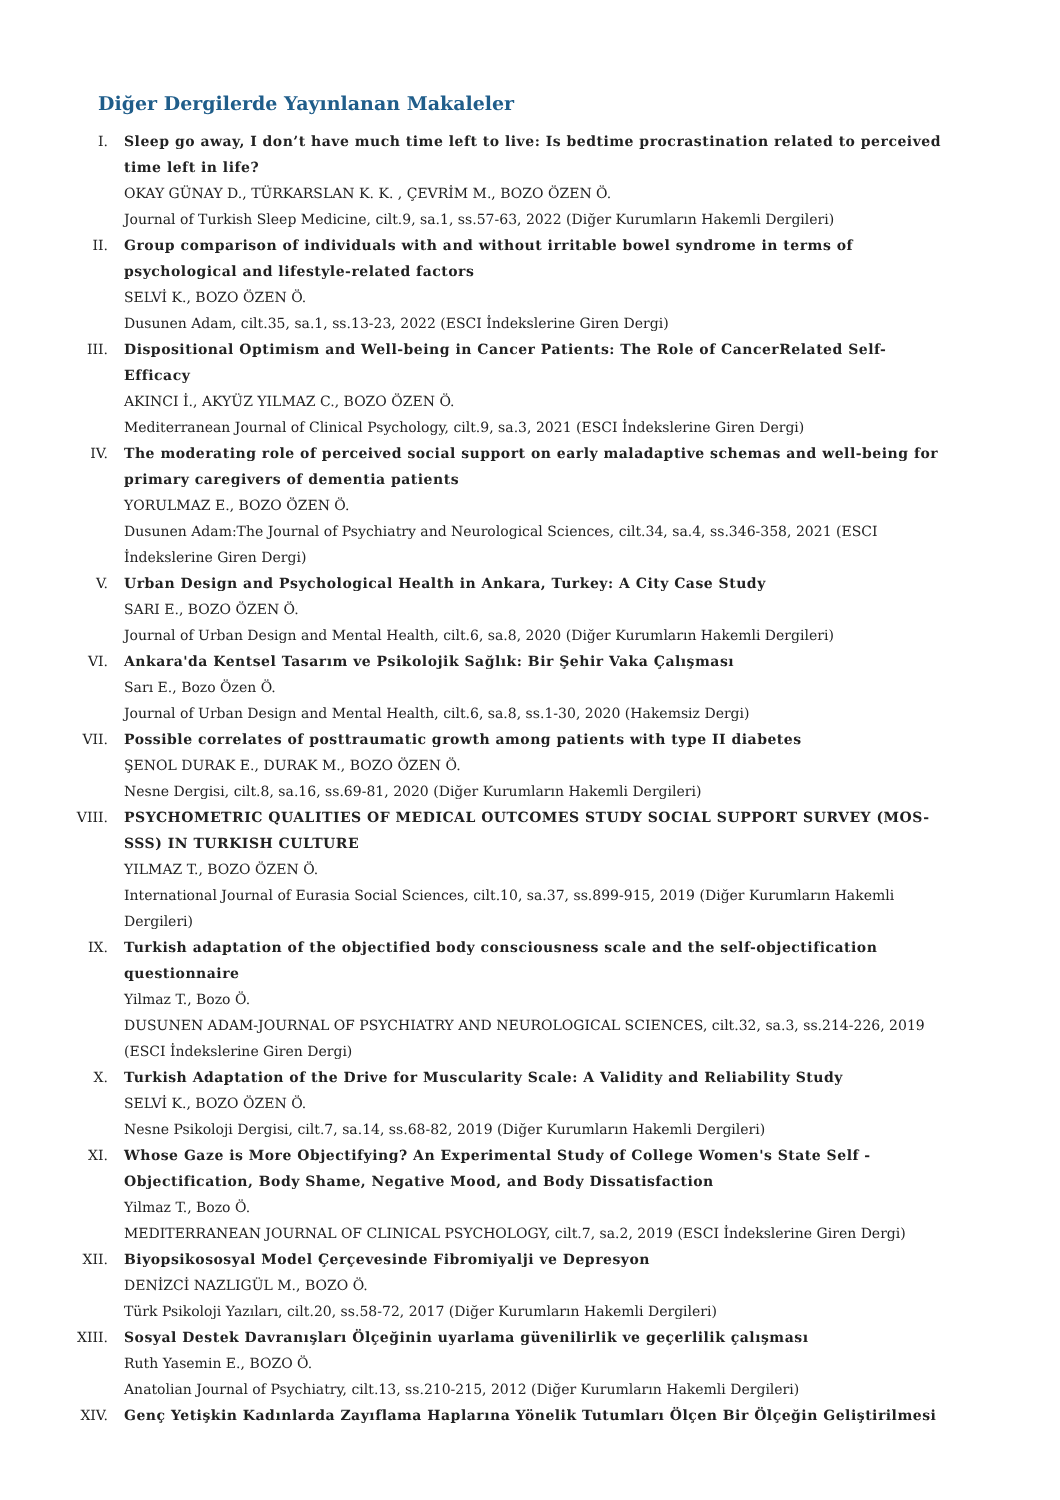Diğer Dergilerde Yayınlanan Makaleler
I. Sleep go away, I don’t have much time left to live: Is bedtime procrastination related to perceived time left in life?
OKAY GÜNAY D., TÜRKARSLAN K. K. , ÇEVRİM M., BOZO ÖZEN Ö.
Journal of Turkish Sleep Medicine, cilt.9, sa.1, ss.57-63, 2022 (Diğer Kurumların Hakemli Dergileri)
II. Group comparison of individuals with and without irritable bowel syndrome in terms of psychological and lifestyle-related factors
SELVİ K., BOZO ÖZEN Ö.
Dusunen Adam, cilt.35, sa.1, ss.13-23, 2022 (ESCI İndekslerine Giren Dergi)
III. Dispositional Optimism and Well-being in Cancer Patients: The Role of CancerRelated Self-Efficacy
AKINCI İ., AKYÜZ YILMAZ C., BOZO ÖZEN Ö.
Mediterranean Journal of Clinical Psychology, cilt.9, sa.3, 2021 (ESCI İndekslerine Giren Dergi)
IV. The moderating role of perceived social support on early maladaptive schemas and well-being for primary caregivers of dementia patients
YORULMAZ E., BOZO ÖZEN Ö.
Dusunen Adam:The Journal of Psychiatry and Neurological Sciences, cilt.34, sa.4, ss.346-358, 2021 (ESCI İndekslerine Giren Dergi)
V. Urban Design and Psychological Health in Ankara, Turkey: A City Case Study
SARI E., BOZO ÖZEN Ö.
Journal of Urban Design and Mental Health, cilt.6, sa.8, 2020 (Diğer Kurumların Hakemli Dergileri)
VI. Ankara'da Kentsel Tasarım ve Psikolojik Sağlık: Bir Şehir Vaka Çalışması
Sarı E., Bozo Özen Ö.
Journal of Urban Design and Mental Health, cilt.6, sa.8, ss.1-30, 2020 (Hakemsiz Dergi)
VII. Possible correlates of posttraumatic growth among patients with type II diabetes
ŞENOL DURAK E., DURAK M., BOZO ÖZEN Ö.
Nesne Dergisi, cilt.8, sa.16, ss.69-81, 2020 (Diğer Kurumların Hakemli Dergileri)
VIII. PSYCHOMETRIC QUALITIES OF MEDICAL OUTCOMES STUDY SOCIAL SUPPORT SURVEY (MOS-SSS) IN TURKISH CULTURE
YILMAZ T., BOZO ÖZEN Ö.
International Journal of Eurasia Social Sciences, cilt.10, sa.37, ss.899-915, 2019 (Diğer Kurumların Hakemli Dergileri)
IX. Turkish adaptation of the objectified body consciousness scale and the self-objectification questionnaire
Yilmaz T., Bozo Ö.
DUSUNEN ADAM-JOURNAL OF PSYCHIATRY AND NEUROLOGICAL SCIENCES, cilt.32, sa.3, ss.214-226, 2019 (ESCI İndekslerine Giren Dergi)
X. Turkish Adaptation of the Drive for Muscularity Scale: A Validity and Reliability Study
SELVİ K., BOZO ÖZEN Ö.
Nesne Psikoloji Dergisi, cilt.7, sa.14, ss.68-82, 2019 (Diğer Kurumların Hakemli Dergileri)
XI. Whose Gaze is More Objectifying? An Experimental Study of College Women's State Self - Objectification, Body Shame, Negative Mood, and Body Dissatisfaction
Yilmaz T., Bozo Ö.
MEDITERRANEAN JOURNAL OF CLINICAL PSYCHOLOGY, cilt.7, sa.2, 2019 (ESCI İndekslerine Giren Dergi)
XII. Biyopsikososyal Model Çerçevesinde Fibromiyalji ve Depresyon
DENİZCİ NAZLIGÜL M., BOZO Ö.
Türk Psikoloji Yazıları, cilt.20, ss.58-72, 2017 (Diğer Kurumların Hakemli Dergileri)
XIII. Sosyal Destek Davranışları Ölçeğinin uyarlama güvenilirlik ve geçerlilik çalışması
Ruth Yasemin E., BOZO Ö.
Anatolian Journal of Psychiatry, cilt.13, ss.210-215, 2012 (Diğer Kurumların Hakemli Dergileri)
XIV. Genç Yetişkin Kadınlarda Zayıflama Haplarına Yönelik Tutumları Ölçen Bir Ölçeğin Geliştirilmesi